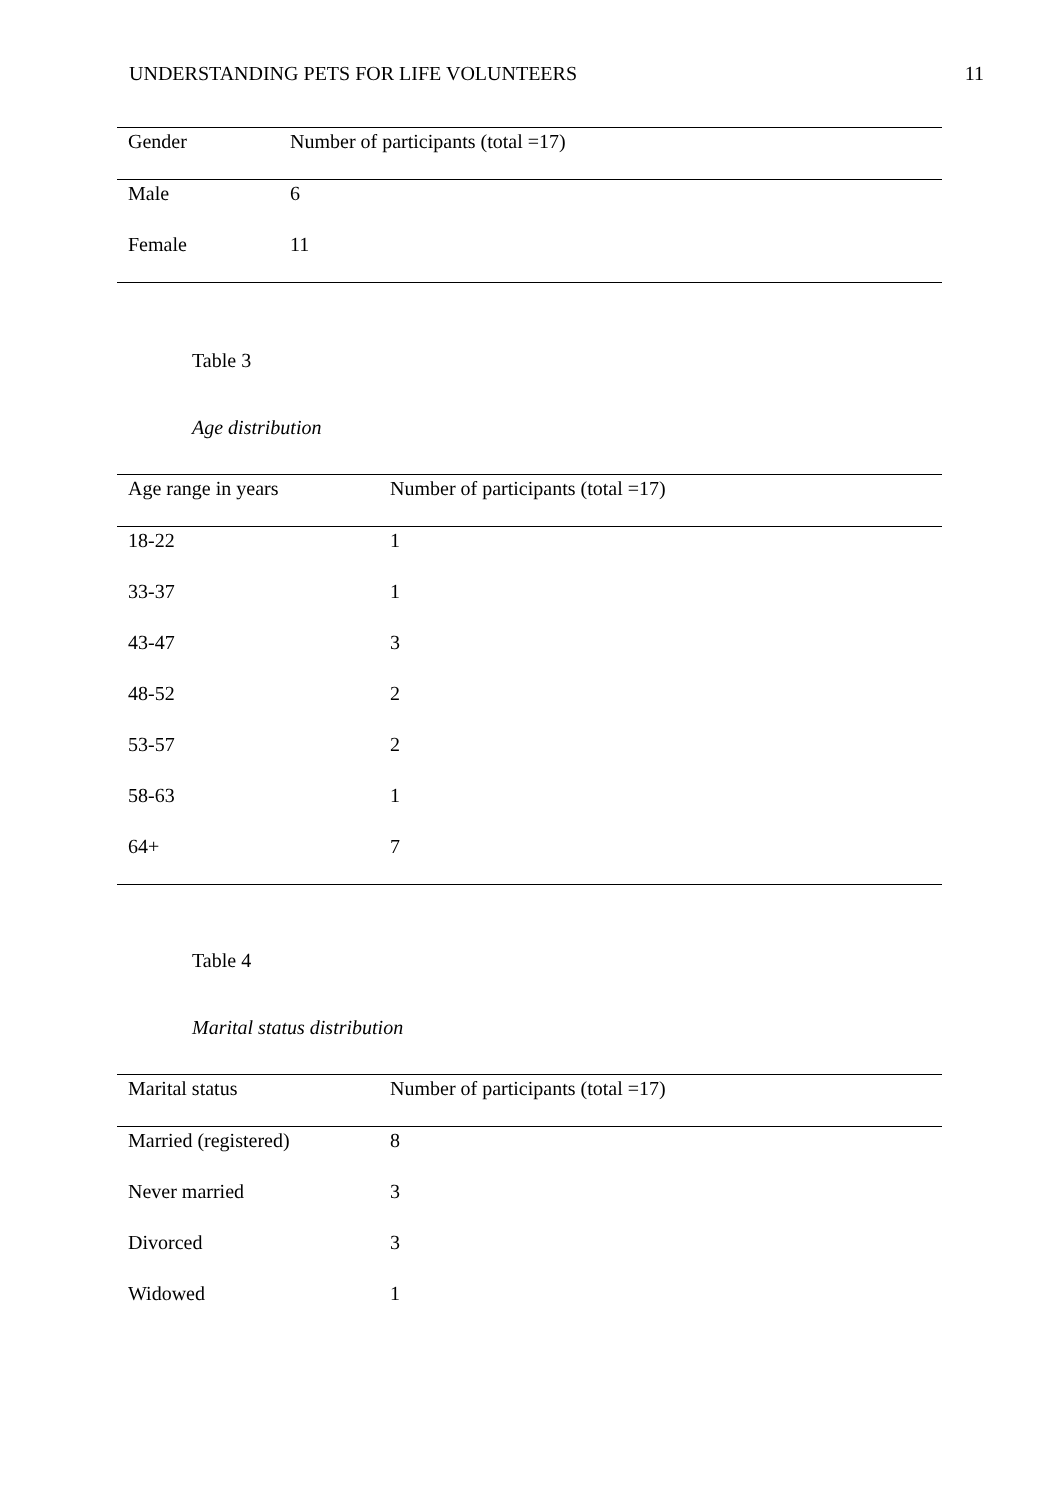UNDERSTANDING PETS FOR LIFE VOLUNTEERS 11
| Gender | Number of participants (total =17) |
| --- | --- |
| Male | 6 |
| Female | 11 |
Table 3
Age distribution
| Age range in years | Number of participants (total =17) |
| --- | --- |
| 18-22 | 1 |
| 33-37 | 1 |
| 43-47 | 3 |
| 48-52 | 2 |
| 53-57 | 2 |
| 58-63 | 1 |
| 64+ | 7 |
Table 4
Marital status distribution
| Marital status | Number of participants (total =17) |
| --- | --- |
| Married (registered) | 8 |
| Never married | 3 |
| Divorced | 3 |
| Widowed | 1 |